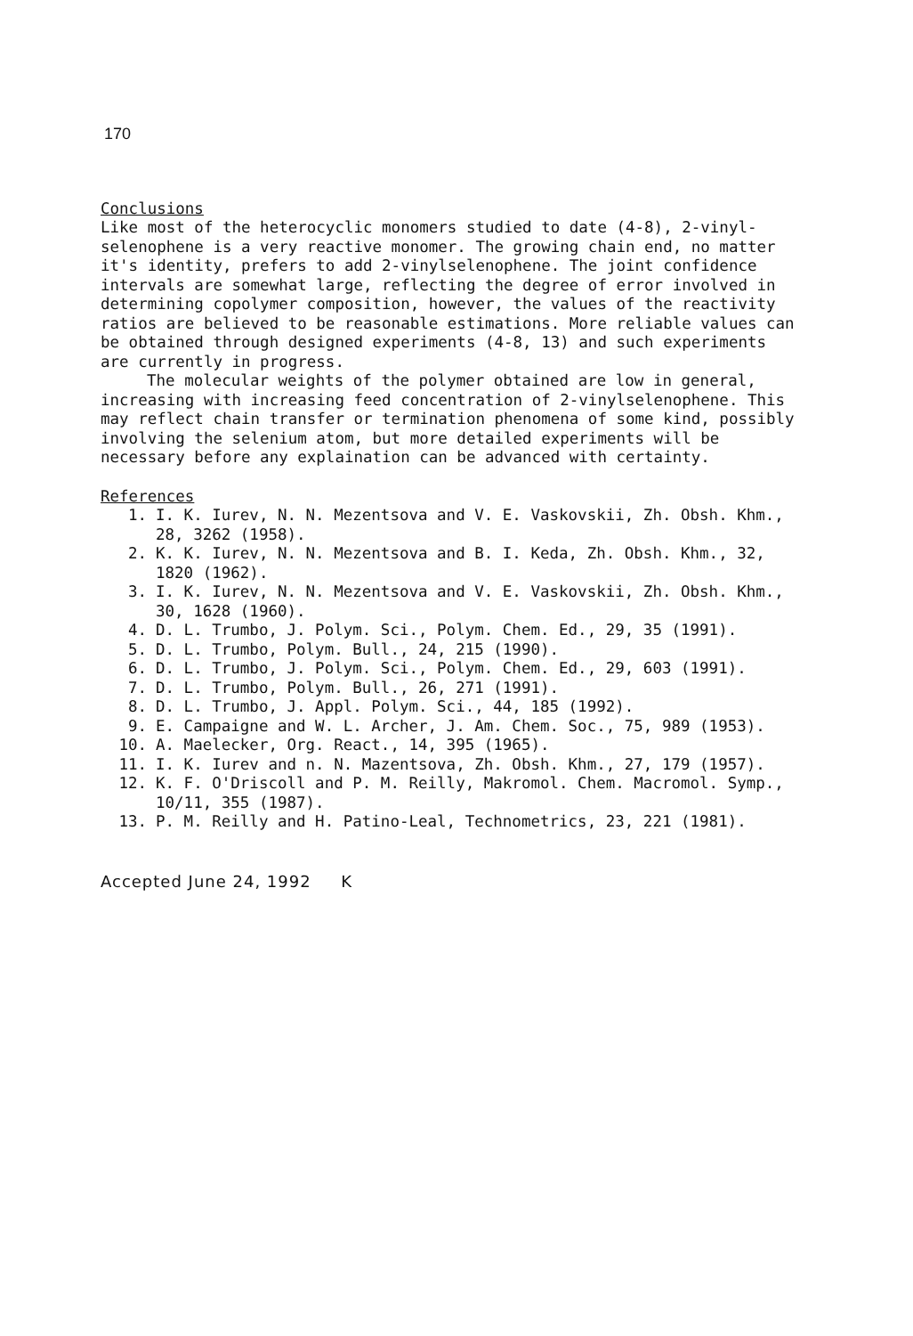170
Conclusions
Like most of the heterocyclic monomers studied to date (4-8), 2-vinyl-selenophene is a very reactive monomer. The growing chain end, no matter it's identity, prefers to add 2-vinylselenophene. The joint confidence intervals are somewhat large, reflecting the degree of error involved in determining copolymer composition, however, the values of the reactivity ratios are believed to be reasonable estimations. More reliable values can be obtained through designed experiments (4-8, 13) and such experiments are currently in progress.
The molecular weights of the polymer obtained are low in general, increasing with increasing feed concentration of 2-vinylselenophene. This may reflect chain transfer or termination phenomena of some kind, possibly involving the selenium atom, but more detailed experiments will be necessary before any explaination can be advanced with certainty.
References
1. I. K. Iurev, N. N. Mezentsova and V. E. Vaskovskii, Zh. Obsh. Khm., 28, 3262 (1958).
2. K. K. Iurev, N. N. Mezentsova and B. I. Keda, Zh. Obsh. Khm., 32, 1820 (1962).
3. I. K. Iurev, N. N. Mezentsova and V. E. Vaskovskii, Zh. Obsh. Khm., 30, 1628 (1960).
4. D. L. Trumbo, J. Polym. Sci., Polym. Chem. Ed., 29, 35 (1991).
5. D. L. Trumbo, Polym. Bull., 24, 215 (1990).
6. D. L. Trumbo, J. Polym. Sci., Polym. Chem. Ed., 29, 603 (1991).
7. D. L. Trumbo, Polym. Bull., 26, 271 (1991).
8. D. L. Trumbo, J. Appl. Polym. Sci., 44, 185 (1992).
9. E. Campaigne and W. L. Archer, J. Am. Chem. Soc., 75, 989 (1953).
10. A. Maelecker, Org. React., 14, 395 (1965).
11. I. K. Iurev and n. N. Mazentsova, Zh. Obsh. Khm., 27, 179 (1957).
12. K. F. O'Driscoll and P. M. Reilly, Makromol. Chem. Macromol. Symp., 10/11, 355 (1987).
13. P. M. Reilly and H. Patino-Leal, Technometrics, 23, 221 (1981).
Accepted June 24, 1992 K